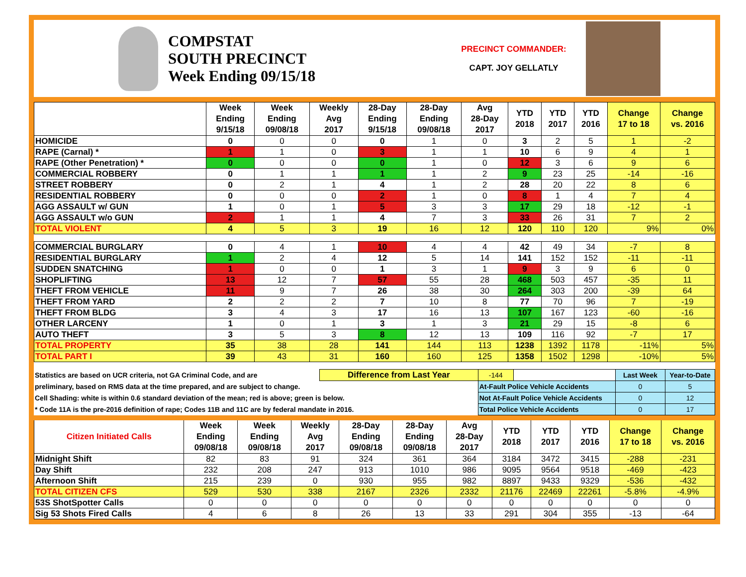COMPSTAT
SOUTH PRECINCT
Week Ending 09/15/18
PRECINCT COMMANDER:
CAPT. JOY GELLATLY
| | Week Ending 9/15/18 | Week Ending 09/08/18 | Weekly Avg 2017 | 28-Day Ending 9/15/18 | 28-Day Ending 09/08/18 | Avg 28-Day 2017 | YTD 2018 | YTD 2017 | YTD 2016 | Change 17 to 18 | Change vs. 2016 |
| --- | --- | --- | --- | --- | --- | --- | --- | --- | --- | --- | --- |
| HOMICIDE | 0 | 0 | 0 | 0 | 1 | 0 | 3 | 2 | 5 | 1 | -2 |
| RAPE (Carnal) * | 1 | 1 | 0 | 3 | 1 | 1 | 10 | 6 | 9 | 4 | 1 |
| RAPE (Other Penetration) * | 0 | 0 | 0 | 0 | 1 | 0 | 12 | 3 | 6 | 9 | 6 |
| COMMERCIAL ROBBERY | 0 | 1 | 1 | 1 | 1 | 2 | 9 | 23 | 25 | -14 | -16 |
| STREET ROBBERY | 0 | 2 | 1 | 4 | 1 | 2 | 28 | 20 | 22 | 8 | 6 |
| RESIDENTIAL ROBBERY | 0 | 0 | 0 | 2 | 1 | 0 | 8 | 1 | 4 | 7 | 4 |
| AGG ASSAULT w/ GUN | 1 | 0 | 1 | 5 | 3 | 3 | 17 | 29 | 18 | -12 | -1 |
| AGG ASSAULT w/o GUN | 2 | 1 | 1 | 4 | 7 | 3 | 33 | 26 | 31 | 7 | 2 |
| TOTAL VIOLENT | 4 | 5 | 3 | 19 | 16 | 12 | 120 | 110 | 120 | 9% | 0% |
| COMMERCIAL BURGLARY | 0 | 4 | 1 | 10 | 4 | 4 | 42 | 49 | 34 | -7 | 8 |
| RESIDENTIAL BURGLARY | 1 | 2 | 4 | 12 | 5 | 14 | 141 | 152 | 152 | -11 | -11 |
| SUDDEN SNATCHING | 1 | 0 | 0 | 1 | 3 | 1 | 9 | 3 | 9 | 6 | 0 |
| SHOPLIFTING | 13 | 12 | 7 | 57 | 55 | 28 | 468 | 503 | 457 | -35 | 11 |
| THEFT FROM VEHICLE | 11 | 9 | 7 | 26 | 38 | 30 | 264 | 303 | 200 | -39 | 64 |
| THEFT FROM YARD | 2 | 2 | 2 | 7 | 10 | 8 | 77 | 70 | 96 | 7 | -19 |
| THEFT FROM BLDG | 3 | 4 | 3 | 17 | 16 | 13 | 107 | 167 | 123 | -60 | -16 |
| OTHER LARCENY | 1 | 0 | 1 | 3 | 1 | 3 | 21 | 29 | 15 | -8 | 6 |
| AUTO THEFT | 3 | 5 | 3 | 8 | 12 | 13 | 109 | 116 | 92 | -7 | 17 |
| TOTAL PROPERTY | 35 | 38 | 28 | 141 | 144 | 113 | 1238 | 1392 | 1178 | -11% | 5% |
| TOTAL PART I | 39 | 43 | 31 | 160 | 160 | 125 | 1358 | 1502 | 1298 | -10% | 5% |
| Statistics are based on UCR criteria, not GA Criminal Code, and are | Difference from Last Year | | -144 | | Last Week | Year-to-Date |
| preliminary, based on RMS data at the time prepared, and are subject to change. | | At-Fault Police Vehicle Accidents | | | 0 | 5 |
| Cell Shading: white is within 0.6 standard deviation of the mean; red is above; green is below. | | Not At-Fault Police Vehicle Accidents | | | 0 | 12 |
| * Code 11A is the pre-2016 definition of rape; Codes 11B and 11C are by federal mandate in 2016. | | Total Police Vehicle Accidents | | | 0 | 17 |
| Citizen Initiated Calls | Week Ending 09/08/18 | Week Ending 09/08/18 | Weekly Avg 2017 | 28-Day Ending 09/08/18 | 28-Day Ending 09/08/18 | Avg 28-Day 2017 | YTD 2018 | YTD 2017 | YTD 2016 | Change 17 to 18 | Change vs. 2016 |
| --- | --- | --- | --- | --- | --- | --- | --- | --- | --- | --- | --- |
| Midnight Shift | 82 | 83 | 91 | 324 | 361 | 364 | 3184 | 3472 | 3415 | -288 | -231 |
| Day Shift | 232 | 208 | 247 | 913 | 1010 | 986 | 9095 | 9564 | 9518 | -469 | -423 |
| Afternoon Shift | 215 | 239 | 0 | 930 | 955 | 982 | 8897 | 9433 | 9329 | -536 | -432 |
| TOTAL CITIZEN CFS | 529 | 530 | 338 | 2167 | 2326 | 2332 | 21176 | 22469 | 22261 | -5.8% | -4.9% |
| 53S ShotSpotter Calls | 0 | 0 | 0 | 0 | 0 | 0 | 0 | 0 | 0 | 0 | 0 |
| Sig 53 Shots Fired Calls | 4 | 6 | 8 | 26 | 13 | 33 | 291 | 304 | 355 | -13 | -64 |